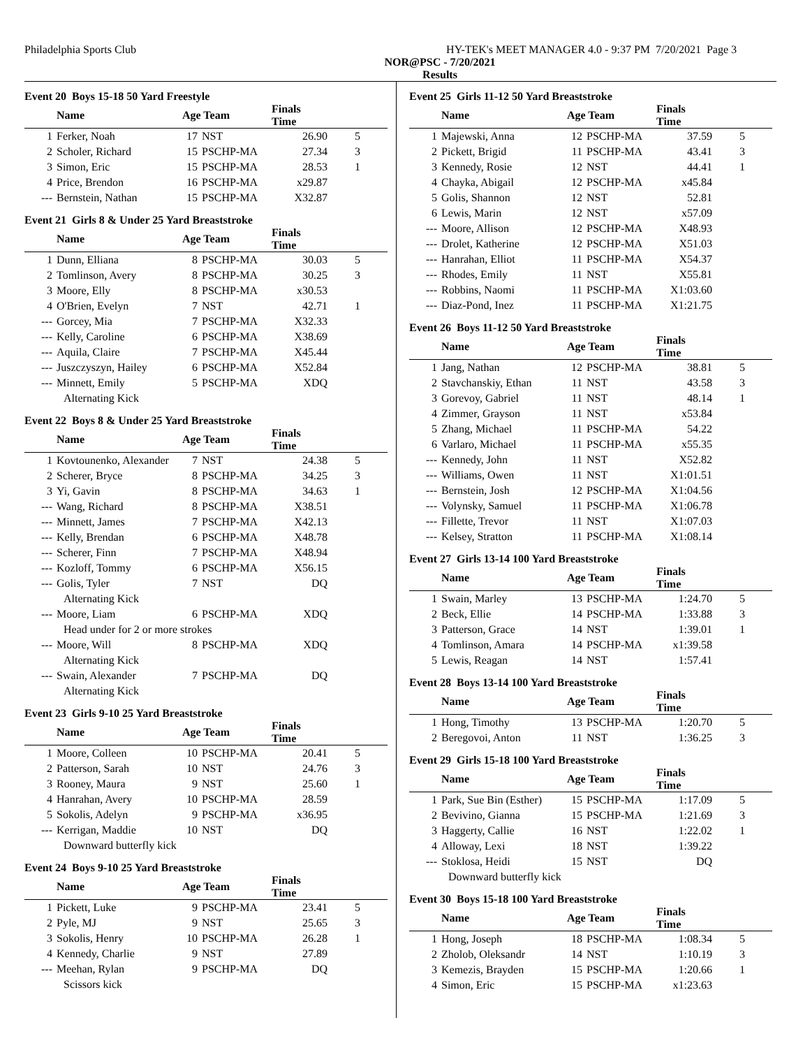Philadelphia Sports Club HY-TEK's MEET MANAGER 4.0 - 9:37 PM 7/20/2021 Page 3
NOR@PSC - 7/20/2021
Results
Event 20 Boys 15-18 50 Yard Freestyle
| | Name | Age Team | | Finals Time | |
| --- | --- | --- | --- | --- | --- |
| 1 | Ferker, Noah | 17 | NST | 26.90 | 5 |
| 2 | Scholer, Richard | 15 | PSCHP-MA | 27.34 | 3 |
| 3 | Simon, Eric | 15 | PSCHP-MA | 28.53 | 1 |
| 4 | Price, Brendon | 16 | PSCHP-MA | x29.87 | |
| --- | Bernstein, Nathan | 15 | PSCHP-MA | X32.87 | |
Event 21 Girls 8 & Under 25 Yard Breaststroke
| | Name | Age Team | | Finals Time | |
| --- | --- | --- | --- | --- | --- |
| 1 | Dunn, Elliana | 8 | PSCHP-MA | 30.03 | 5 |
| 2 | Tomlinson, Avery | 8 | PSCHP-MA | 30.25 | 3 |
| 3 | Moore, Elly | 8 | PSCHP-MA | x30.53 | |
| 4 | O'Brien, Evelyn | 7 | NST | 42.71 | 1 |
| --- | Gorcey, Mia | 7 | PSCHP-MA | X32.33 | |
| --- | Kelly, Caroline | 6 | PSCHP-MA | X38.69 | |
| --- | Aquila, Claire | 7 | PSCHP-MA | X45.44 | |
| --- | Juszczyszyn, Hailey | 6 | PSCHP-MA | X52.84 | |
| --- | Minnett, Emily | 5 | PSCHP-MA | XDQ | |
| Alternating Kick | | | | | |
Event 22 Boys 8 & Under 25 Yard Breaststroke
| | Name | Age Team | | Finals Time | |
| --- | --- | --- | --- | --- | --- |
| 1 | Kovtounenko, Alexander | 7 | NST | 24.38 | 5 |
| 2 | Scherer, Bryce | 8 | PSCHP-MA | 34.25 | 3 |
| 3 | Yi, Gavin | 8 | PSCHP-MA | 34.63 | 1 |
| --- | Wang, Richard | 8 | PSCHP-MA | X38.51 | |
| --- | Minnett, James | 7 | PSCHP-MA | X42.13 | |
| --- | Kelly, Brendan | 6 | PSCHP-MA | X48.78 | |
| --- | Scherer, Finn | 7 | PSCHP-MA | X48.94 | |
| --- | Kozloff, Tommy | 6 | PSCHP-MA | X56.15 | |
| --- | Golis, Tyler | 7 | NST | DQ | |
| Alternating Kick | | | | | |
| --- | Moore, Liam | 6 | PSCHP-MA | XDQ | |
| Head under for 2 or more strokes | | | | | |
| --- | Moore, Will | 8 | PSCHP-MA | XDQ | |
| Alternating Kick | | | | | |
| --- | Swain, Alexander | 7 | PSCHP-MA | DQ | |
| Alternating Kick | | | | | |
Event 23 Girls 9-10 25 Yard Breaststroke
| | Name | Age Team | | Finals Time | |
| --- | --- | --- | --- | --- | --- |
| 1 | Moore, Colleen | 10 | PSCHP-MA | 20.41 | 5 |
| 2 | Patterson, Sarah | 10 | NST | 24.76 | 3 |
| 3 | Rooney, Maura | 9 | NST | 25.60 | 1 |
| 4 | Hanrahan, Avery | 10 | PSCHP-MA | 28.59 | |
| 5 | Sokolis, Adelyn | 9 | PSCHP-MA | x36.95 | |
| --- | Kerrigan, Maddie | 10 | NST | DQ | |
| Downward butterfly kick | | | | | |
Event 24 Boys 9-10 25 Yard Breaststroke
| | Name | Age Team | | Finals Time | |
| --- | --- | --- | --- | --- | --- |
| 1 | Pickett, Luke | 9 | PSCHP-MA | 23.41 | 5 |
| 2 | Pyle, MJ | 9 | NST | 25.65 | 3 |
| 3 | Sokolis, Henry | 10 | PSCHP-MA | 26.28 | 1 |
| 4 | Kennedy, Charlie | 9 | NST | 27.89 | |
| --- | Meehan, Rylan | 9 | PSCHP-MA | DQ | |
| Scissors kick | | | | | |
Event 25 Girls 11-12 50 Yard Breaststroke
| | Name | Age Team | | Finals Time | |
| --- | --- | --- | --- | --- | --- |
| 1 | Majewski, Anna | 12 | PSCHP-MA | 37.59 | 5 |
| 2 | Pickett, Brigid | 11 | PSCHP-MA | 43.41 | 3 |
| 3 | Kennedy, Rosie | 12 | NST | 44.41 | 1 |
| 4 | Chayka, Abigail | 12 | PSCHP-MA | x45.84 | |
| 5 | Golis, Shannon | 12 | NST | 52.81 | |
| 6 | Lewis, Marin | 12 | NST | x57.09 | |
| --- | Moore, Allison | 12 | PSCHP-MA | X48.93 | |
| --- | Drolet, Katherine | 12 | PSCHP-MA | X51.03 | |
| --- | Hanrahan, Elliot | 11 | PSCHP-MA | X54.37 | |
| --- | Rhodes, Emily | 11 | NST | X55.81 | |
| --- | Robbins, Naomi | 11 | PSCHP-MA | X1:03.60 | |
| --- | Diaz-Pond, Inez | 11 | PSCHP-MA | X1:21.75 | |
Event 26 Boys 11-12 50 Yard Breaststroke
| | Name | Age Team | | Finals Time | |
| --- | --- | --- | --- | --- | --- |
| 1 | Jang, Nathan | 12 | PSCHP-MA | 38.81 | 5 |
| 2 | Stavchanskiy, Ethan | 11 | NST | 43.58 | 3 |
| 3 | Gorevoy, Gabriel | 11 | NST | 48.14 | 1 |
| 4 | Zimmer, Grayson | 11 | NST | x53.84 | |
| 5 | Zhang, Michael | 11 | PSCHP-MA | 54.22 | |
| 6 | Varlaro, Michael | 11 | PSCHP-MA | x55.35 | |
| --- | Kennedy, John | 11 | NST | X52.82 | |
| --- | Williams, Owen | 11 | NST | X1:01.51 | |
| --- | Bernstein, Josh | 12 | PSCHP-MA | X1:04.56 | |
| --- | Volynsky, Samuel | 11 | PSCHP-MA | X1:06.78 | |
| --- | Fillette, Trevor | 11 | NST | X1:07.03 | |
| --- | Kelsey, Stratton | 11 | PSCHP-MA | X1:08.14 | |
Event 27 Girls 13-14 100 Yard Breaststroke
| | Name | Age Team | | Finals Time | |
| --- | --- | --- | --- | --- | --- |
| 1 | Swain, Marley | 13 | PSCHP-MA | 1:24.70 | 5 |
| 2 | Beck, Ellie | 14 | PSCHP-MA | 1:33.88 | 3 |
| 3 | Patterson, Grace | 14 | NST | 1:39.01 | 1 |
| 4 | Tomlinson, Amara | 14 | PSCHP-MA | x1:39.58 | |
| 5 | Lewis, Reagan | 14 | NST | 1:57.41 | |
Event 28 Boys 13-14 100 Yard Breaststroke
| | Name | Age Team | | Finals Time | |
| --- | --- | --- | --- | --- | --- |
| 1 | Hong, Timothy | 13 | PSCHP-MA | 1:20.70 | 5 |
| 2 | Beregovoi, Anton | 11 | NST | 1:36.25 | 3 |
Event 29 Girls 15-18 100 Yard Breaststroke
| | Name | Age Team | | Finals Time | |
| --- | --- | --- | --- | --- | --- |
| 1 | Park, Sue Bin (Esther) | 15 | PSCHP-MA | 1:17.09 | 5 |
| 2 | Bevivino, Gianna | 15 | PSCHP-MA | 1:21.69 | 3 |
| 3 | Haggerty, Callie | 16 | NST | 1:22.02 | 1 |
| 4 | Alloway, Lexi | 18 | NST | 1:39.22 | |
| --- | Stoklosa, Heidi | 15 | NST | DQ | |
| Downward butterfly kick | | | | | |
Event 30 Boys 15-18 100 Yard Breaststroke
| | Name | Age Team | | Finals Time | |
| --- | --- | --- | --- | --- | --- |
| 1 | Hong, Joseph | 18 | PSCHP-MA | 1:08.34 | 5 |
| 2 | Zholob, Oleksandr | 14 | NST | 1:10.19 | 3 |
| 3 | Kemezis, Brayden | 15 | PSCHP-MA | 1:20.66 | 1 |
| 4 | Simon, Eric | 15 | PSCHP-MA | x1:23.63 | |